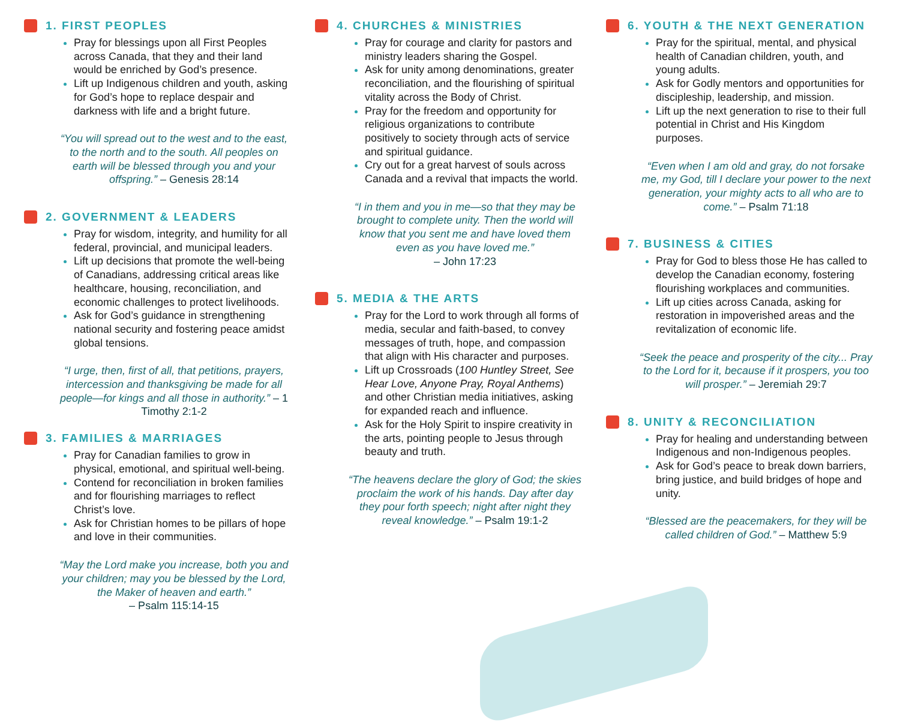1. FIRST PEOPLES
Pray for blessings upon all First Peoples across Canada, that they and their land would be enriched by God’s presence.
Lift up Indigenous children and youth, asking for God’s hope to replace despair and darkness with life and a bright future.
“You will spread out to the west and to the east, to the north and to the south. All peoples on earth will be blessed through you and your offspring.” – Genesis 28:14
2. GOVERNMENT & LEADERS
Pray for wisdom, integrity, and humility for all federal, provincial, and municipal leaders.
Lift up decisions that promote the well-being of Canadians, addressing critical areas like healthcare, housing, reconciliation, and economic challenges to protect livelihoods.
Ask for God’s guidance in strengthening national security and fostering peace amidst global tensions.
“I urge, then, first of all, that petitions, prayers, intercession and thanksgiving be made for all people—for kings and all those in authority.” – 1 Timothy 2:1-2
3. FAMILIES & MARRIAGES
Pray for Canadian families to grow in physical, emotional, and spiritual well-being.
Contend for reconciliation in broken families and for flourishing marriages to reflect Christ’s love.
Ask for Christian homes to be pillars of hope and love in their communities.
“May the Lord make you increase, both you and your children; may you be blessed by the Lord, the Maker of heaven and earth.”
– Psalm 115:14-15
4. CHURCHES & MINISTRIES
Pray for courage and clarity for pastors and ministry leaders sharing the Gospel.
Ask for unity among denominations, greater reconciliation, and the flourishing of spiritual vitality across the Body of Christ.
Pray for the freedom and opportunity for religious organizations to contribute positively to society through acts of service and spiritual guidance.
Cry out for a great harvest of souls across Canada and a revival that impacts the world.
“I in them and you in me—so that they may be brought to complete unity. Then the world will know that you sent me and have loved them even as you have loved me.”
– John 17:23
5. MEDIA & THE ARTS
Pray for the Lord to work through all forms of media, secular and faith-based, to convey messages of truth, hope, and compassion that align with His character and purposes.
Lift up Crossroads (100 Huntley Street, See Hear Love, Anyone Pray, Royal Anthems) and other Christian media initiatives, asking for expanded reach and influence.
Ask for the Holy Spirit to inspire creativity in the arts, pointing people to Jesus through beauty and truth.
“The heavens declare the glory of God; the skies proclaim the work of his hands. Day after day they pour forth speech; night after night they reveal knowledge.” – Psalm 19:1-2
6. YOUTH & THE NEXT GENERATION
Pray for the spiritual, mental, and physical health of Canadian children, youth, and young adults.
Ask for Godly mentors and opportunities for discipleship, leadership, and mission.
Lift up the next generation to rise to their full potential in Christ and His Kingdom purposes.
“Even when I am old and gray, do not forsake me, my God, till I declare your power to the next generation, your mighty acts to all who are to come.” – Psalm 71:18
7. BUSINESS & CITIES
Pray for God to bless those He has called to develop the Canadian economy, fostering flourishing workplaces and communities.
Lift up cities across Canada, asking for restoration in impoverished areas and the revitalization of economic life.
“Seek the peace and prosperity of the city... Pray to the Lord for it, because if it prospers, you too will prosper.” – Jeremiah 29:7
8. UNITY & RECONCILIATION
Pray for healing and understanding between Indigenous and non-Indigenous peoples.
Ask for God’s peace to break down barriers, bring justice, and build bridges of hope and unity.
“Blessed are the peacemakers, for they will be called children of God.” – Matthew 5:9